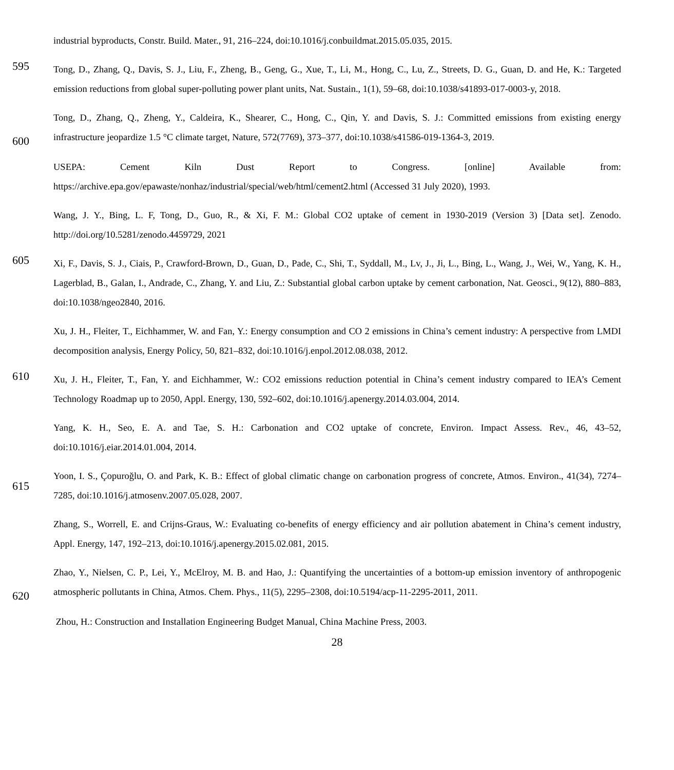industrial byproducts, Constr. Build. Mater., 91, 216–224, doi:10.1016/j.conbuildmat.2015.05.035, 2015.
595
Tong, D., Zhang, Q., Davis, S. J., Liu, F., Zheng, B., Geng, G., Xue, T., Li, M., Hong, C., Lu, Z., Streets, D. G., Guan, D. and He, K.: Targeted emission reductions from global super-polluting power plant units, Nat. Sustain., 1(1), 59–68, doi:10.1038/s41893-017-0003-y, 2018.
600
Tong, D., Zhang, Q., Zheng, Y., Caldeira, K., Shearer, C., Hong, C., Qin, Y. and Davis, S. J.: Committed emissions from existing energy infrastructure jeopardize 1.5 °C climate target, Nature, 572(7769), 373–377, doi:10.1038/s41586-019-1364-3, 2019.
USEPA: Cement Kiln Dust Report to Congress. [online] Available from: https://archive.epa.gov/epawaste/nonhaz/industrial/special/web/html/cement2.html (Accessed 31 July 2020), 1993.
Wang, J. Y., Bing, L. F, Tong, D., Guo, R., & Xi, F. M.: Global CO2 uptake of cement in 1930-2019 (Version 3) [Data set]. Zenodo. http://doi.org/10.5281/zenodo.4459729, 2021
605
Xi, F., Davis, S. J., Ciais, P., Crawford-Brown, D., Guan, D., Pade, C., Shi, T., Syddall, M., Lv, J., Ji, L., Bing, L., Wang, J., Wei, W., Yang, K. H., Lagerblad, B., Galan, I., Andrade, C., Zhang, Y. and Liu, Z.: Substantial global carbon uptake by cement carbonation, Nat. Geosci., 9(12), 880–883, doi:10.1038/ngeo2840, 2016.
Xu, J. H., Fleiter, T., Eichhammer, W. and Fan, Y.: Energy consumption and CO 2 emissions in China’s cement industry: A perspective from LMDI decomposition analysis, Energy Policy, 50, 821–832, doi:10.1016/j.enpol.2012.08.038, 2012.
610
Xu, J. H., Fleiter, T., Fan, Y. and Eichhammer, W.: CO2 emissions reduction potential in China’s cement industry compared to IEA’s Cement Technology Roadmap up to 2050, Appl. Energy, 130, 592–602, doi:10.1016/j.apenergy.2014.03.004, 2014.
Yang, K. H., Seo, E. A. and Tae, S. H.: Carbonation and CO2 uptake of concrete, Environ. Impact Assess. Rev., 46, 43–52, doi:10.1016/j.eiar.2014.01.004, 2014.
615
Yoon, I. S., Çopuroğlu, O. and Park, K. B.: Effect of global climatic change on carbonation progress of concrete, Atmos. Environ., 41(34), 7274–7285, doi:10.1016/j.atmosenv.2007.05.028, 2007.
Zhang, S., Worrell, E. and Crijns-Graus, W.: Evaluating co-benefits of energy efficiency and air pollution abatement in China’s cement industry, Appl. Energy, 147, 192–213, doi:10.1016/j.apenergy.2015.02.081, 2015.
620
Zhao, Y., Nielsen, C. P., Lei, Y., McElroy, M. B. and Hao, J.: Quantifying the uncertainties of a bottom-up emission inventory of anthropogenic atmospheric pollutants in China, Atmos. Chem. Phys., 11(5), 2295–2308, doi:10.5194/acp-11-2295-2011, 2011.
Zhou, H.: Construction and Installation Engineering Budget Manual, China Machine Press, 2003.
28